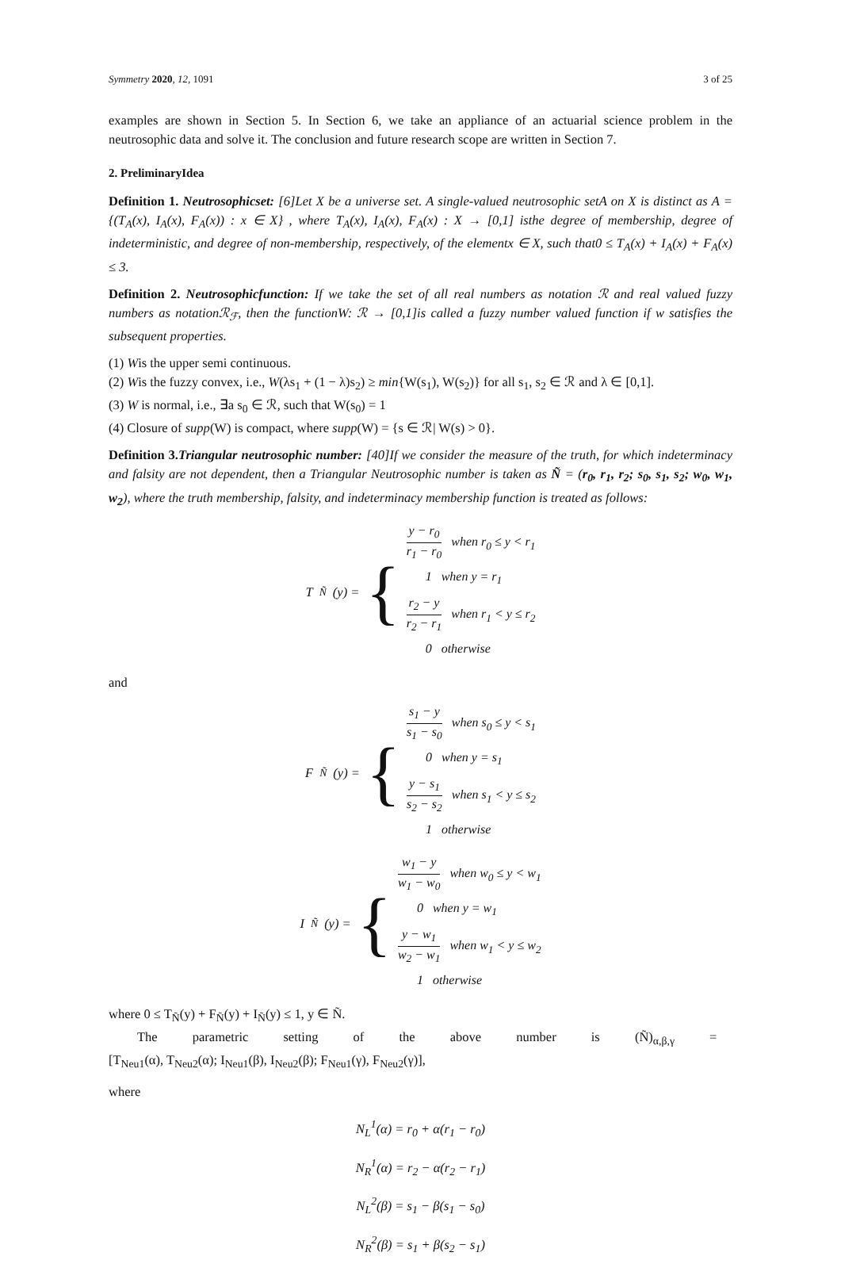Symmetry 2020, 12, 1091 3 of 25
examples are shown in Section 5. In Section 6, we take an appliance of an actuarial science problem in the neutrosophic data and solve it. The conclusion and future research scope are written in Section 7.
2. PreliminaryIdea
Definition 1. Neutrosophicset: [6]Let X be a universe set. A single-valued neutrosophic setA on X is distinct as A = {(T<sub>A</sub>(x), I<sub>A</sub>(x), F<sub>A</sub>(x)) : x ∈ X} , where T<sub>A</sub>(x), I<sub>A</sub>(x), F<sub>A</sub>(x) : X → [0,1] isthe degree of membership, degree of indeterministic, and degree of non-membership, respectively, of the elementx ∈ X, such that0 ≤ T<sub>A</sub>(x) + I<sub>A</sub>(x) + F<sub>A</sub>(x) ≤ 3.
Definition 2. Neutrosophicfunction: If we take the set of all real numbers as notation ℛ and real valued fuzzy numbers as notationℛ<sub>ℱ</sub>, then the functionW: ℛ → [0,1]is called a fuzzy number valued function if w satisfies the subsequent properties.
(1) Wis the upper semi continuous.
(2) Wis the fuzzy convex, i.e., W(λs<sub>1</sub> + (1 − λ)s<sub>2</sub>) ≥ min{W(s<sub>1</sub>), W(s<sub>2</sub>)} for all s<sub>1</sub>, s<sub>2</sub> ∈ ℛ and λ ∈ [0,1].
(3) W is normal, i.e., ∃a s<sub>0</sub> ∈ ℛ, such that W(s<sub>0</sub>) = 1
(4) Closure of supp(W) is compact, where supp(W) = {s ∈ ℛ| W(s) > 0}.
Definition 3.Triangular neutrosophic number: [40]If we consider the measure of the truth, for which indeterminacy and falsity are not dependent, then a Triangular Neutrosophic number is taken as Ñ = (r<sub>0</sub>, r<sub>1</sub>, r<sub>2</sub>; s<sub>0</sub>, s<sub>1</sub>, s<sub>2</sub>; w<sub>0</sub>, w<sub>1</sub>, w<sub>2</sub>), where the truth membership, falsity, and indeterminacy membership function is treated as follows:
T<sub>Ñ</sub>(y) = {
y − r<sub>0</sub> r<sub>1</sub> − r<sub>0</sub> when r<sub>0</sub> ≤ y < r<sub>1</sub>
1 when y = r<sub>1</sub>
r<sub>2</sub> − y r<sub>2</sub> − r<sub>1</sub> when r<sub>1</sub> < y ≤ r<sub>2</sub>
0 otherwise
and
F<sub>Ñ</sub>(y) = {
s<sub>1</sub> − y s<sub>1</sub> − s<sub>0</sub> when s<sub>0</sub> ≤ y < s<sub>1</sub>
0 when y = s<sub>1</sub>
y − s<sub>1</sub> s<sub>2</sub> − s<sub>2</sub> when s<sub>1</sub> < y ≤ s<sub>2</sub>
1 otherwise
I<sub>Ñ</sub>(y) = {
w<sub>1</sub> − y w<sub>1</sub> − w<sub>0</sub> when w<sub>0</sub> ≤ y < w<sub>1</sub>
0 when y = w<sub>1</sub>
y − w<sub>1</sub> w<sub>2</sub> − w<sub>1</sub> when w<sub>1</sub> < y ≤ w<sub>2</sub>
1 otherwise
where 0 ≤ T<sub>Ñ</sub>(y) + F<sub>Ñ</sub>(y) + I<sub>Ñ</sub>(y) ≤ 1, y ∈ Ñ.
The parametric setting of the above number is (Ñ)<sub>α,β,γ</sub> =
[T<sub>Neu1</sub>(α), T<sub>Neu2</sub>(α); I<sub>Neu1</sub>(β), I<sub>Neu2</sub>(β); F<sub>Neu1</sub>(γ), F<sub>Neu2</sub>(γ)],
where
N<sub>L</sub><sup>1</sup>(α) = r<sub>0</sub> + α(r<sub>1</sub> − r<sub>0</sub>)
N<sub>R</sub><sup>1</sup>(α) = r<sub>2</sub> − α(r<sub>2</sub> − r<sub>1</sub>)
N<sub>L</sub><sup>2</sup>(β) = s<sub>1</sub> − β(s<sub>1</sub> − s<sub>0</sub>)
N<sub>R</sub><sup>2</sup>(β) = s<sub>1</sub> + β(s<sub>2</sub> − s<sub>1</sub>)